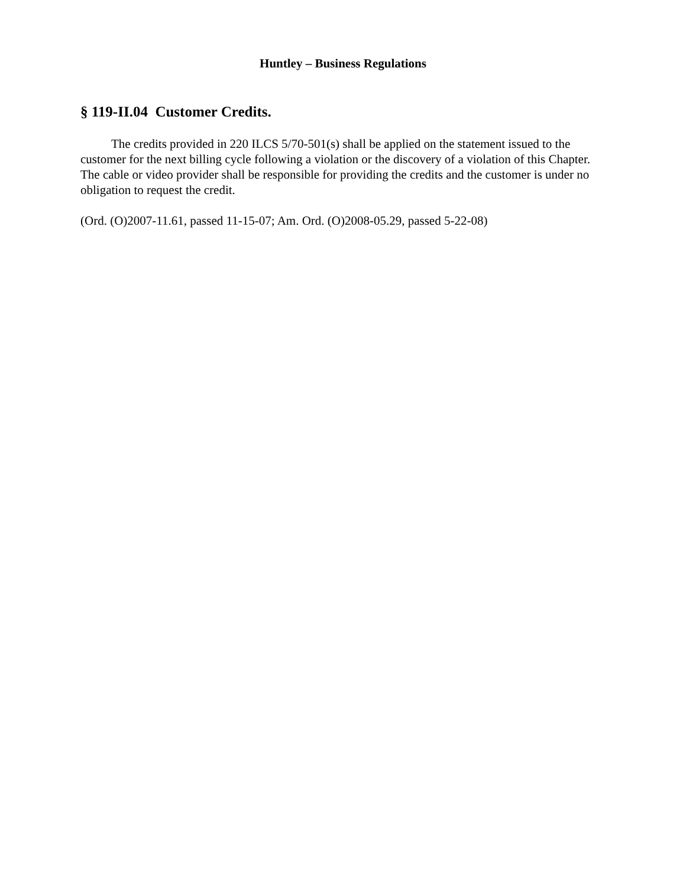Huntley – Business Regulations
§ 119-II.04 Customer Credits.
The credits provided in 220 ILCS 5/70-501(s) shall be applied on the statement issued to the customer for the next billing cycle following a violation or the discovery of a violation of this Chapter. The cable or video provider shall be responsible for providing the credits and the customer is under no obligation to request the credit.
(Ord. (O)2007-11.61, passed 11-15-07; Am. Ord. (O)2008-05.29, passed 5-22-08)